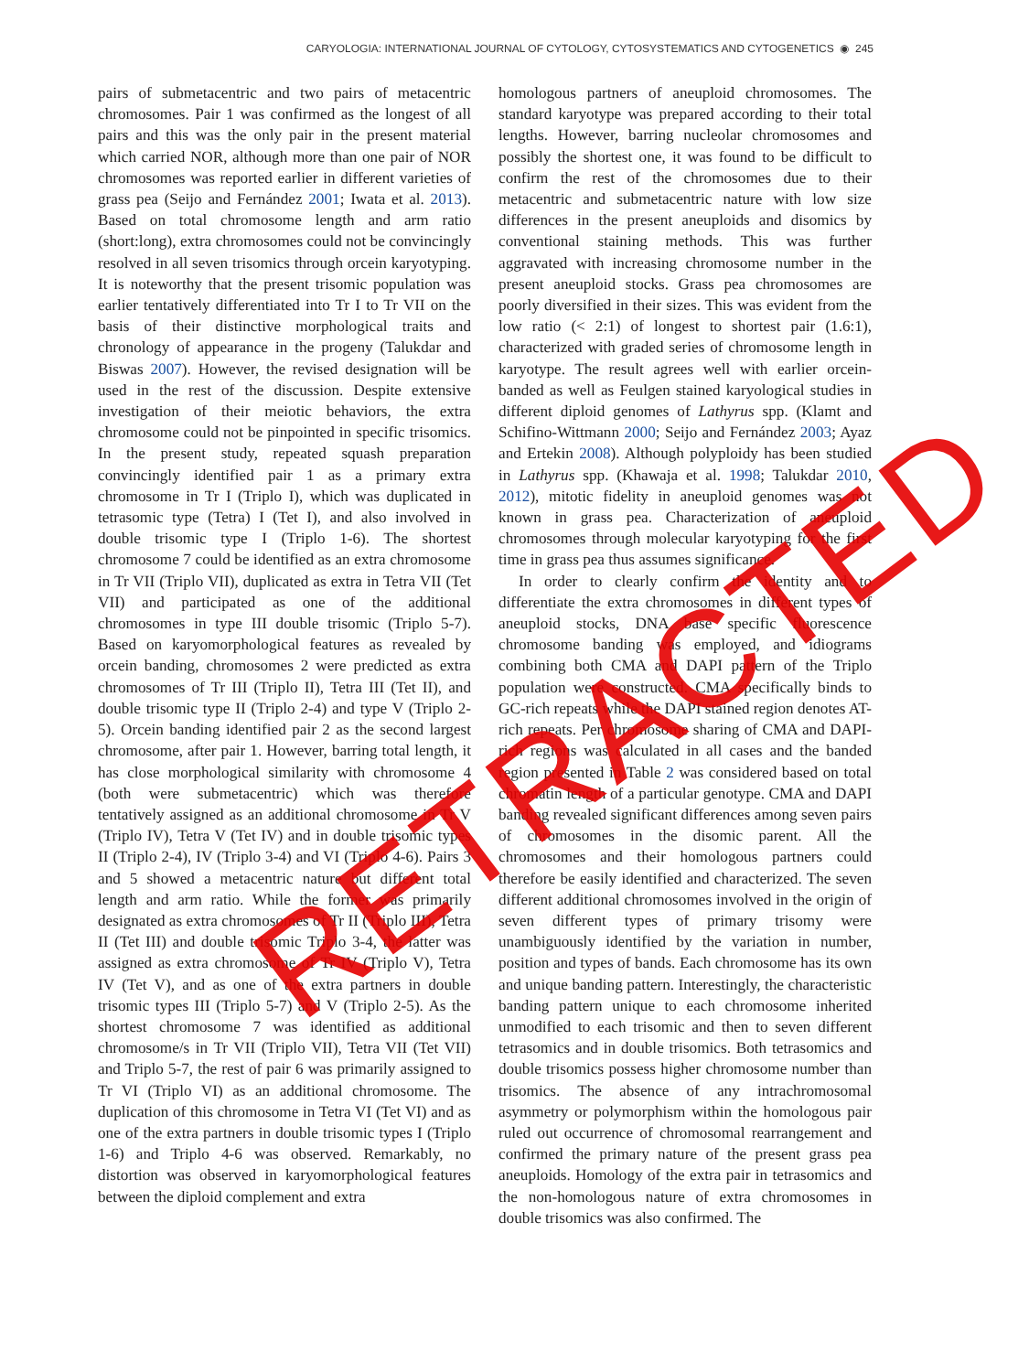CARYOLOGIA: INTERNATIONAL JOURNAL OF CYTOLOGY, CYTOSYSTEMATICS AND CYTOGENETICS ◉ 245
pairs of submetacentric and two pairs of metacentric chromosomes. Pair 1 was confirmed as the longest of all pairs and this was the only pair in the present material which carried NOR, although more than one pair of NOR chromosomes was reported earlier in different varieties of grass pea (Seijo and Fernández 2001; Iwata et al. 2013). Based on total chromosome length and arm ratio (short:long), extra chromosomes could not be convincingly resolved in all seven trisomics through orcein karyotyping. It is noteworthy that the present trisomic population was earlier tentatively differentiated into Tr I to Tr VII on the basis of their distinctive morphological traits and chronology of appearance in the progeny (Talukdar and Biswas 2007). However, the revised designation will be used in the rest of the discussion. Despite extensive investigation of their meiotic behaviors, the extra chromosome could not be pinpointed in specific trisomics. In the present study, repeated squash preparation convincingly identified pair 1 as a primary extra chromosome in Tr I (Triplo I), which was duplicated in tetrasomic type (Tetra) I (Tet I), and also involved in double trisomic type I (Triplo 1-6). The shortest chromosome 7 could be identified as an extra chromosome in Tr VII (Triplo VII), duplicated as extra in Tetra VII (Tet VII) and participated as one of the additional chromosomes in type III double trisomic (Triplo 5-7). Based on karyomorphological features as revealed by orcein banding, chromosomes 2 were predicted as extra chromosomes of Tr III (Triplo II), Tetra III (Tet II), and double trisomic type II (Triplo 2-4) and type V (Triplo 2-5). Orcein banding identified pair 2 as the second largest chromosome, after pair 1. However, barring total length, it has close morphological similarity with chromosome 4 (both were submetacentric) which was therefore tentatively assigned as an additional chromosome in Tr V (Triplo IV), Tetra V (Tet IV) and in double trisomic types II (Triplo 2-4), IV (Triplo 3-4) and VI (Triplo 4-6). Pairs 3 and 5 showed a metacentric nature but different total length and arm ratio. While the former was primarily designated as extra chromosomes of Tr II (Triplo III), Tetra II (Tet III) and double trisomic Triplo 3-4, the latter was assigned as extra chromosome of Tr IV (Triplo V), Tetra IV (Tet V), and as one of the extra partners in double trisomic types III (Triplo 5-7) and V (Triplo 2-5). As the shortest chromosome 7 was identified as additional chromosome/s in Tr VII (Triplo VII), Tetra VII (Tet VII) and Triplo 5-7, the rest of pair 6 was primarily assigned to Tr VI (Triplo VI) as an additional chromosome. The duplication of this chromosome in Tetra VI (Tet VI) and as one of the extra partners in double trisomic types I (Triplo 1-6) and Triplo 4-6 was observed. Remarkably, no distortion was observed in karyomorphological features between the diploid complement and extra
homologous partners of aneuploid chromosomes. The standard karyotype was prepared according to their total lengths. However, barring nucleolar chromosomes and possibly the shortest one, it was found to be difficult to confirm the rest of the chromosomes due to their metacentric and submetacentric nature with low size differences in the present aneuploids and disomics by conventional staining methods. This was further aggravated with increasing chromosome number in the present aneuploid stocks. Grass pea chromosomes are poorly diversified in their sizes. This was evident from the low ratio (< 2:1) of longest to shortest pair (1.6:1), characterized with graded series of chromosome length in karyotype. The result agrees well with earlier orcein-banded as well as Feulgen stained karyological studies in different diploid genomes of Lathyrus spp. (Klamt and Schifino-Wittmann 2000; Seijo and Fernández 2003; Ayaz and Ertekin 2008). Although polyploidy has been studied in Lathyrus spp. (Khawaja et al. 1998; Talukdar 2010, 2012), mitotic fidelity in aneuploid genomes was not known in grass pea. Characterization of aneuploid chromosomes through molecular karyotyping for the first time in grass pea thus assumes significance.
In order to clearly confirm the identity and to differentiate the extra chromosomes in different types of aneuploid stocks, DNA base specific fluorescence chromosome banding was employed, and idiograms combining both CMA and DAPI pattern of the Triplo population were constructed. CMA specifically binds to GC-rich repeats while the DAPI stained region denotes AT-rich repeats. Per chromosome sharing of CMA and DAPI-rich regions was calculated in all cases and the banded region presented in Table 2 was considered based on total chromatin length of a particular genotype. CMA and DAPI banding revealed significant differences among seven pairs of chromosomes in the disomic parent. All the chromosomes and their homologous partners could therefore be easily identified and characterized. The seven different additional chromosomes involved in the origin of seven different types of primary trisomy were unambiguously identified by the variation in number, position and types of bands. Each chromosome has its own and unique banding pattern. Interestingly, the characteristic banding pattern unique to each chromosome inherited unmodified to each trisomic and then to seven different tetrasomics and in double trisomics. Both tetrasomics and double trisomics possess higher chromosome number than trisomics. The absence of any intrachromosomal asymmetry or polymorphism within the homologous pair ruled out occurrence of chromosomal rearrangement and confirmed the primary nature of the present grass pea aneuploids. Homology of the extra pair in tetrasomics and the non-homologous nature of extra chromosomes in double trisomics was also confirmed. The
RETRACTED